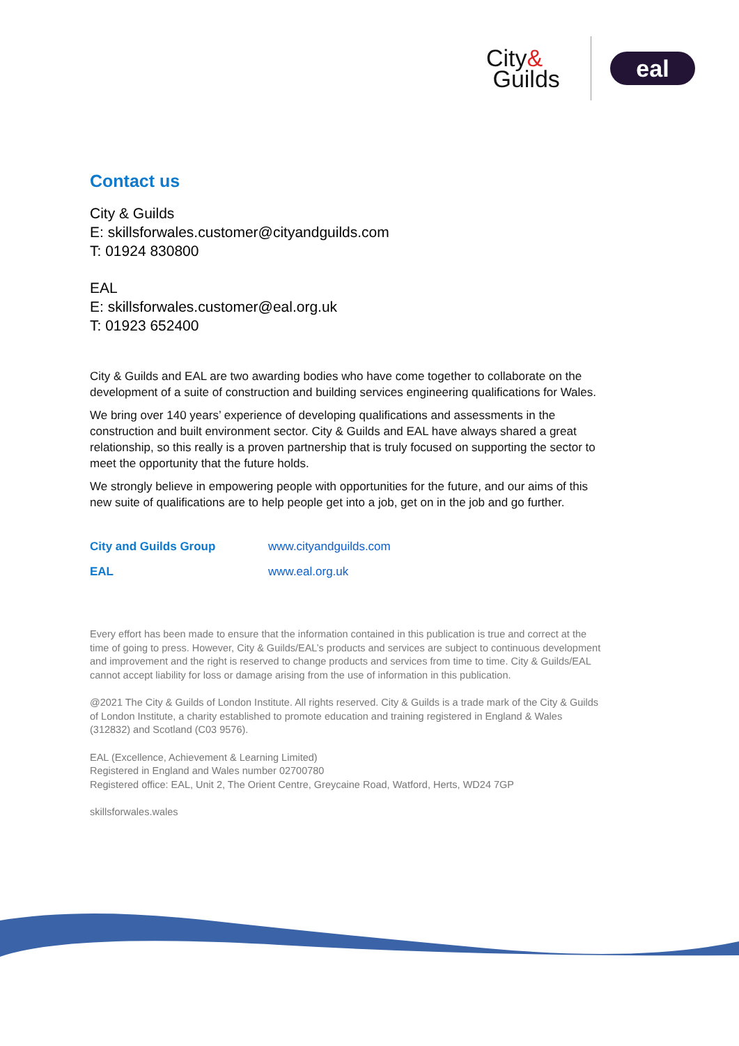City&
Guilds
eal
Contact us
City & Guilds
E: skillsforwales.customer@cityandguilds.com
T: 01924 830800
EAL
E: skillsforwales.customer@eal.org.uk
T: 01923 652400
City & Guilds and EAL are two awarding bodies who have come together to collaborate on the development of a suite of construction and building services engineering qualifications for Wales.
We bring over 140 years’ experience of developing qualifications and assessments in the construction and built environment sector. City & Guilds and EAL have always shared a great relationship, so this really is a proven partnership that is truly focused on supporting the sector to meet the opportunity that the future holds.
We strongly believe in empowering people with opportunities for the future, and our aims of this new suite of qualifications are to help people get into a job, get on in the job and go further.
City and Guilds Group www.cityandguilds.com
EAL www.eal.org.uk
Every effort has been made to ensure that the information contained in this publication is true and correct at the time of going to press. However, City & Guilds/EAL’s products and services are subject to continuous development and improvement and the right is reserved to change products and services from time to time. City & Guilds/EAL cannot accept liability for loss or damage arising from the use of information in this publication.
@2021 The City & Guilds of London Institute. All rights reserved. City & Guilds is a trade mark of the City & Guilds of London Institute, a charity established to promote education and training registered in England & Wales (312832) and Scotland (C03 9576).
EAL (Excellence, Achievement & Learning Limited)
Registered in England and Wales number 02700780
Registered office: EAL, Unit 2, The Orient Centre, Greycaine Road, Watford, Herts, WD24 7GP
skillsforwales.wales